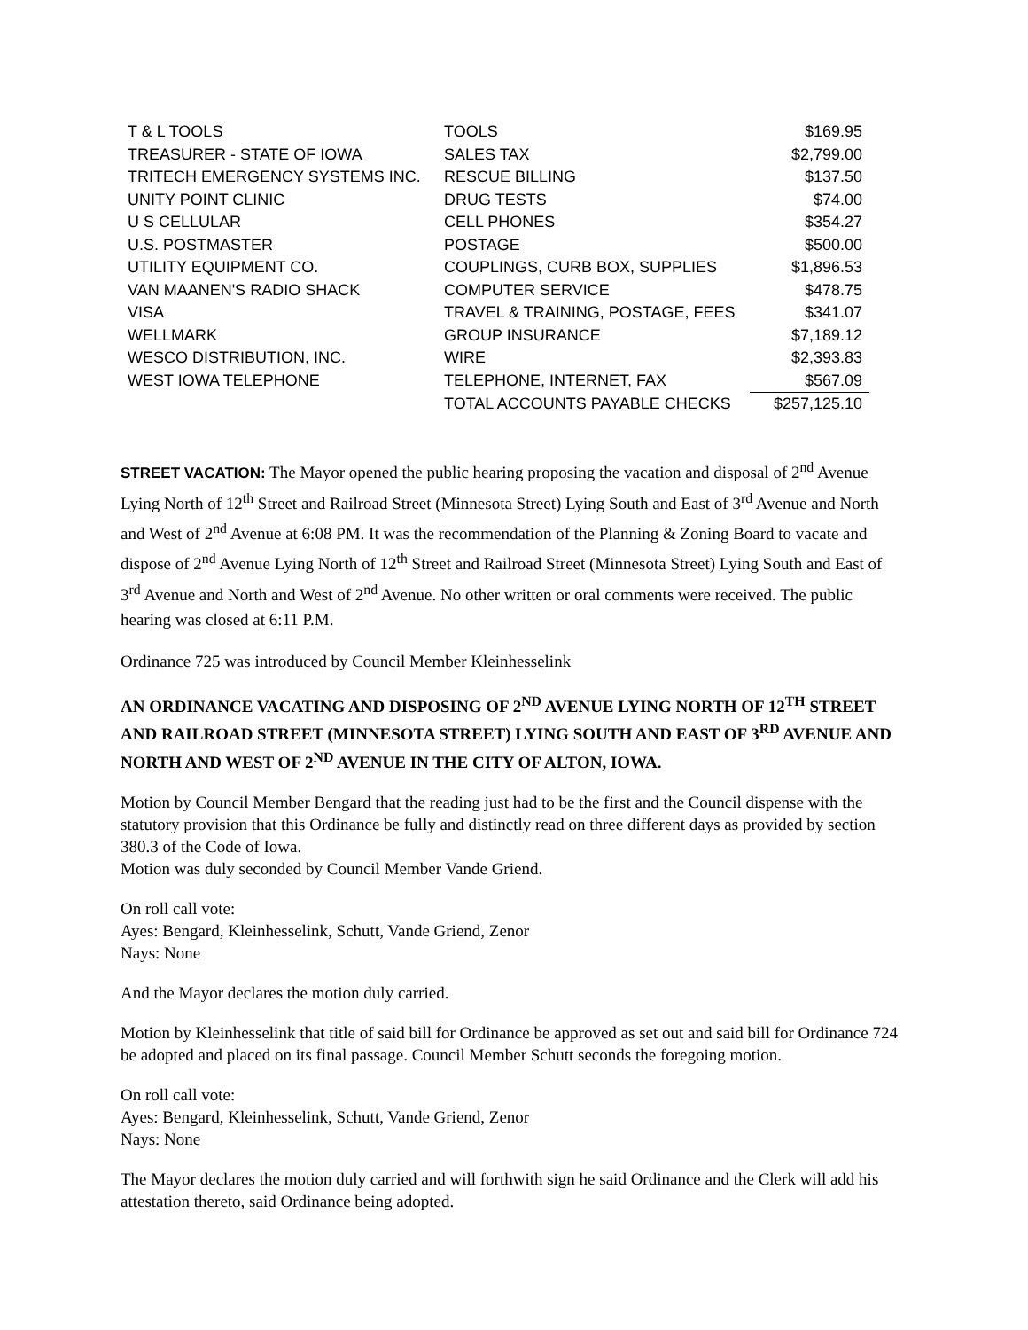| T & L TOOLS | TOOLS | $169.95 |
| TREASURER - STATE OF IOWA | SALES TAX | $2,799.00 |
| TRITECH EMERGENCY SYSTEMS INC. | RESCUE BILLING | $137.50 |
| UNITY POINT CLINIC | DRUG TESTS | $74.00 |
| U S CELLULAR | CELL PHONES | $354.27 |
| U.S. POSTMASTER | POSTAGE | $500.00 |
| UTILITY EQUIPMENT CO. | COUPLINGS, CURB BOX, SUPPLIES | $1,896.53 |
| VAN MAANEN'S RADIO SHACK | COMPUTER SERVICE | $478.75 |
| VISA | TRAVEL & TRAINING, POSTAGE, FEES | $341.07 |
| WELLMARK | GROUP INSURANCE | $7,189.12 |
| WESCO DISTRIBUTION, INC. | WIRE | $2,393.83 |
| WEST IOWA TELEPHONE | TELEPHONE, INTERNET, FAX | $567.09 |
| | TOTAL ACCOUNTS PAYABLE CHECKS | $257,125.10 |
STREET VACATION: The Mayor opened the public hearing proposing the vacation and disposal of 2<sup>nd</sup> Avenue Lying North of 12<sup>th</sup> Street and Railroad Street (Minnesota Street) Lying South and East of 3<sup>rd</sup> Avenue and North and West of 2<sup>nd</sup> Avenue at 6:08 PM. It was the recommendation of the Planning & Zoning Board to vacate and dispose of 2<sup>nd</sup> Avenue Lying North of 12<sup>th</sup> Street and Railroad Street (Minnesota Street) Lying South and East of 3<sup>rd</sup> Avenue and North and West of 2<sup>nd</sup> Avenue. No other written or oral comments were received. The public hearing was closed at 6:11 P.M.
Ordinance 725 was introduced by Council Member Kleinhesselink
AN ORDINANCE VACATING AND DISPOSING OF 2<sup>ND</sup> AVENUE LYING NORTH OF 12<sup>TH</sup> STREET AND RAILROAD STREET (MINNESOTA STREET) LYING SOUTH AND EAST OF 3<sup>RD</sup> AVENUE AND NORTH AND WEST OF 2<sup>ND</sup> AVENUE IN THE CITY OF ALTON, IOWA.
Motion by Council Member Bengard that the reading just had to be the first and the Council dispense with the statutory provision that this Ordinance be fully and distinctly read on three different days as provided by section 380.3 of the Code of Iowa.
Motion was duly seconded by Council Member Vande Griend.
On roll call vote:
Ayes: Bengard, Kleinhesselink, Schutt, Vande Griend, Zenor
Nays: None
And the Mayor declares the motion duly carried.
Motion by Kleinhesselink that title of said bill for Ordinance be approved as set out and said bill for Ordinance 724 be adopted and placed on its final passage. Council Member Schutt seconds the foregoing motion.
On roll call vote:
Ayes: Bengard, Kleinhesselink, Schutt, Vande Griend, Zenor
Nays: None
The Mayor declares the motion duly carried and will forthwith sign he said Ordinance and the Clerk will add his attestation thereto, said Ordinance being adopted.